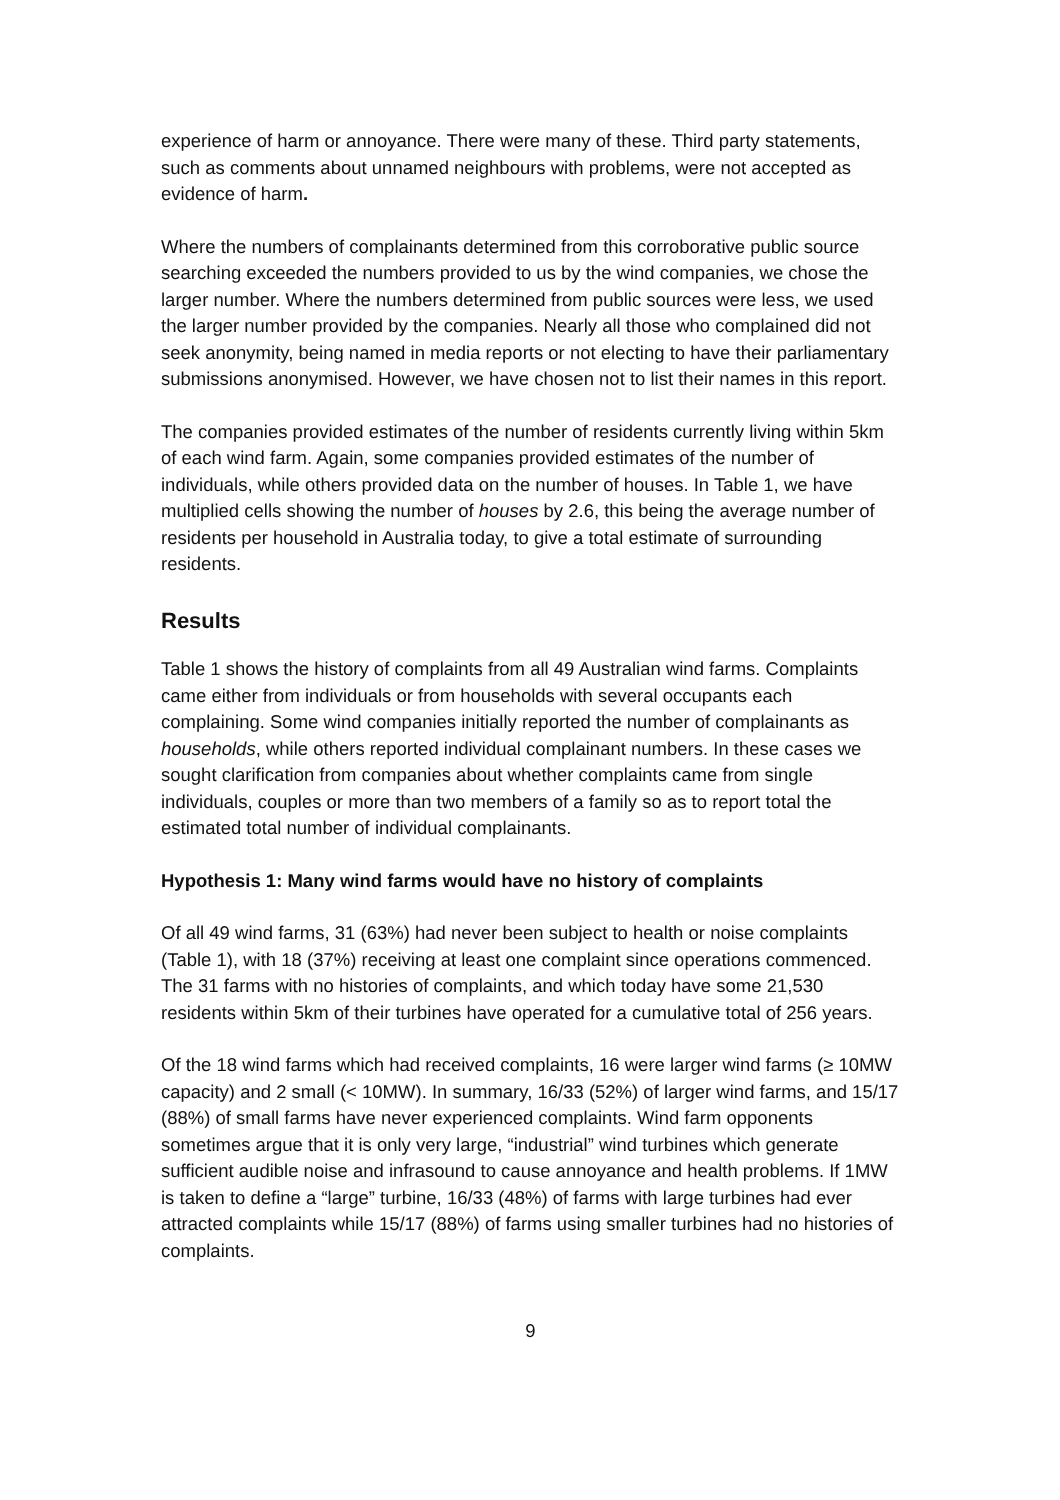experience of harm or annoyance. There were many of these. Third party statements, such as comments about unnamed neighbours with problems, were not accepted as evidence of harm.
Where the numbers of complainants determined from this corroborative public source searching exceeded the numbers provided to us by the wind companies, we chose the larger number. Where the numbers determined from public sources were less, we used the larger number provided by the companies. Nearly all those who complained did not seek anonymity, being named in media reports or not electing to have their parliamentary submissions anonymised. However, we have chosen not to list their names in this report.
The companies provided estimates of the number of residents currently living within 5km of each wind farm. Again, some companies provided estimates of the number of individuals, while others provided data on the number of houses. In Table 1, we have multiplied cells showing the number of houses by 2.6, this being the average number of residents per household in Australia today, to give a total estimate of surrounding residents.
Results
Table 1 shows the history of complaints from all 49 Australian wind farms. Complaints came either from individuals or from households with several occupants each complaining. Some wind companies initially reported the number of complainants as households, while others reported individual complainant numbers. In these cases we sought clarification from companies about whether complaints came from single individuals, couples or more than two members of a family so as to report total the estimated total number of individual complainants.
Hypothesis 1: Many wind farms would have no history of complaints
Of all 49 wind farms, 31 (63%) had never been subject to health or noise complaints (Table 1), with 18 (37%) receiving at least one complaint since operations commenced. The 31 farms with no histories of complaints, and which today have some 21,530 residents within 5km of their turbines have operated for a cumulative total of 256 years.
Of the 18 wind farms which had received complaints, 16 were larger wind farms (≥ 10MW capacity) and 2 small (< 10MW). In summary, 16/33 (52%) of larger wind farms, and 15/17 (88%) of small farms have never experienced complaints. Wind farm opponents sometimes argue that it is only very large, “industrial” wind turbines which generate sufficient audible noise and infrasound to cause annoyance and health problems. If 1MW is taken to define a “large” turbine, 16/33 (48%) of farms with large turbines had ever attracted complaints while 15/17 (88%) of farms using smaller turbines had no histories of complaints.
9